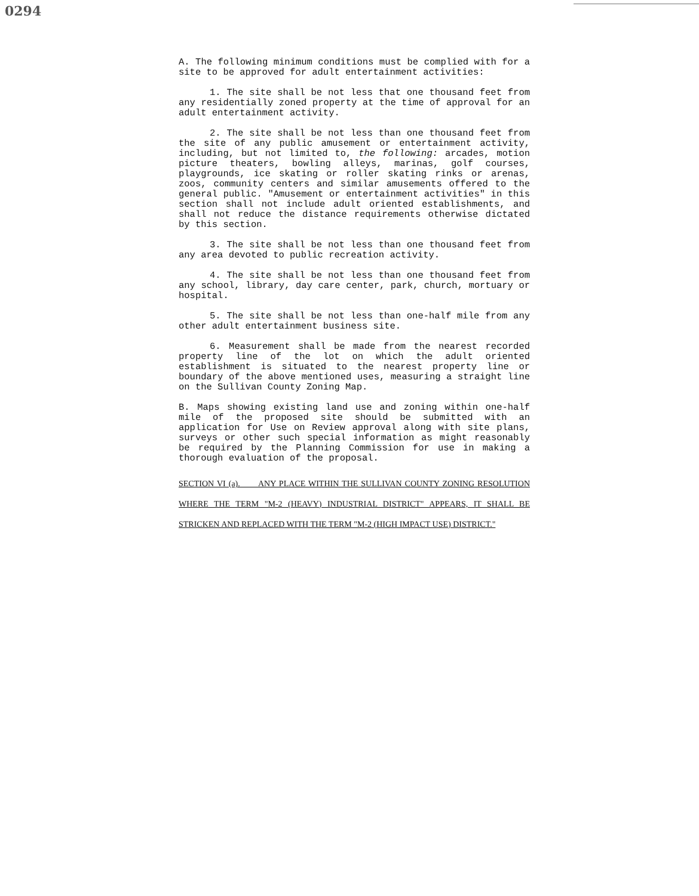0294
A. The following minimum conditions must be complied with for a site to be approved for adult entertainment activities:
1. The site shall be not less that one thousand feet from any residentially zoned property at the time of approval for an adult entertainment activity.
2. The site shall be not less than one thousand feet from the site of any public amusement or entertainment activity, including, but not limited to, the following: arcades, motion picture theaters, bowling alleys, marinas, golf courses, playgrounds, ice skating or roller skating rinks or arenas, zoos, community centers and similar amusements offered to the general public. "Amusement or entertainment activities" in this section shall not include adult oriented establishments, and shall not reduce the distance requirements otherwise dictated by this section.
3. The site shall be not less than one thousand feet from any area devoted to public recreation activity.
4. The site shall be not less than one thousand feet from any school, library, day care center, park, church, mortuary or hospital.
5. The site shall be not less than one-half mile from any other adult entertainment business site.
6. Measurement shall be made from the nearest recorded property line of the lot on which the adult oriented establishment is situated to the nearest property line or boundary of the above mentioned uses, measuring a straight line on the Sullivan County Zoning Map.
B. Maps showing existing land use and zoning within one-half mile of the proposed site should be submitted with an application for Use on Review approval along with site plans, surveys or other such special information as might reasonably be required by the Planning Commission for use in making a thorough evaluation of the proposal.
SECTION VI (a). ANY PLACE WITHIN THE SULLIVAN COUNTY ZONING RESOLUTION WHERE THE TERM "M-2 (HEAVY) INDUSTRIAL DISTRICT" APPEARS, IT SHALL BE STRICKEN AND REPLACED WITH THE TERM "M-2 (HIGH IMPACT USE) DISTRICT."